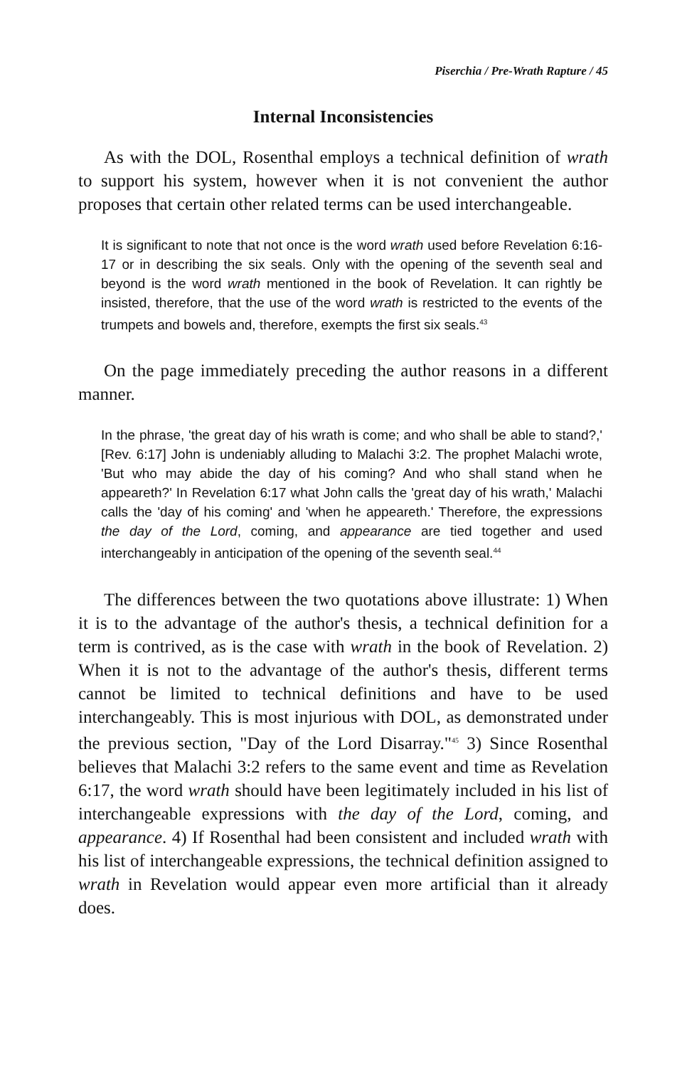Piserchia / Pre-Wrath Rapture / 45
Internal Inconsistencies
As with the DOL, Rosenthal employs a technical definition of wrath to support his system, however when it is not convenient the author proposes that certain other related terms can be used interchangeable.
It is significant to note that not once is the word wrath used before Revelation 6:16-17 or in describing the six seals. Only with the opening of the seventh seal and beyond is the word wrath mentioned in the book of Revelation. It can rightly be insisted, therefore, that the use of the word wrath is restricted to the events of the trumpets and bowels and, therefore, exempts the first six seals.<sup>43</sup>
On the page immediately preceding the author reasons in a different manner.
In the phrase, 'the great day of his wrath is come; and who shall be able to stand?,' [Rev. 6:17] John is undeniably alluding to Malachi 3:2. The prophet Malachi wrote, 'But who may abide the day of his coming? And who shall stand when he appeareth?' In Revelation 6:17 what John calls the 'great day of his wrath,' Malachi calls the 'day of his coming' and 'when he appeareth.' Therefore, the expressions the day of the Lord, coming, and appearance are tied together and used interchangeably in anticipation of the opening of the seventh seal.<sup>44</sup>
The differences between the two quotations above illustrate: 1) When it is to the advantage of the author's thesis, a technical definition for a term is contrived, as is the case with wrath in the book of Revelation. 2) When it is not to the advantage of the author's thesis, different terms cannot be limited to technical definitions and have to be used interchangeably. This is most injurious with DOL, as demonstrated under the previous section, "Day of the Lord Disarray."<sup>45</sup> 3) Since Rosenthal believes that Malachi 3:2 refers to the same event and time as Revelation 6:17, the word wrath should have been legitimately included in his list of interchangeable expressions with the day of the Lord, coming, and appearance. 4) If Rosenthal had been consistent and included wrath with his list of interchangeable expressions, the technical definition assigned to wrath in Revelation would appear even more artificial than it already does.